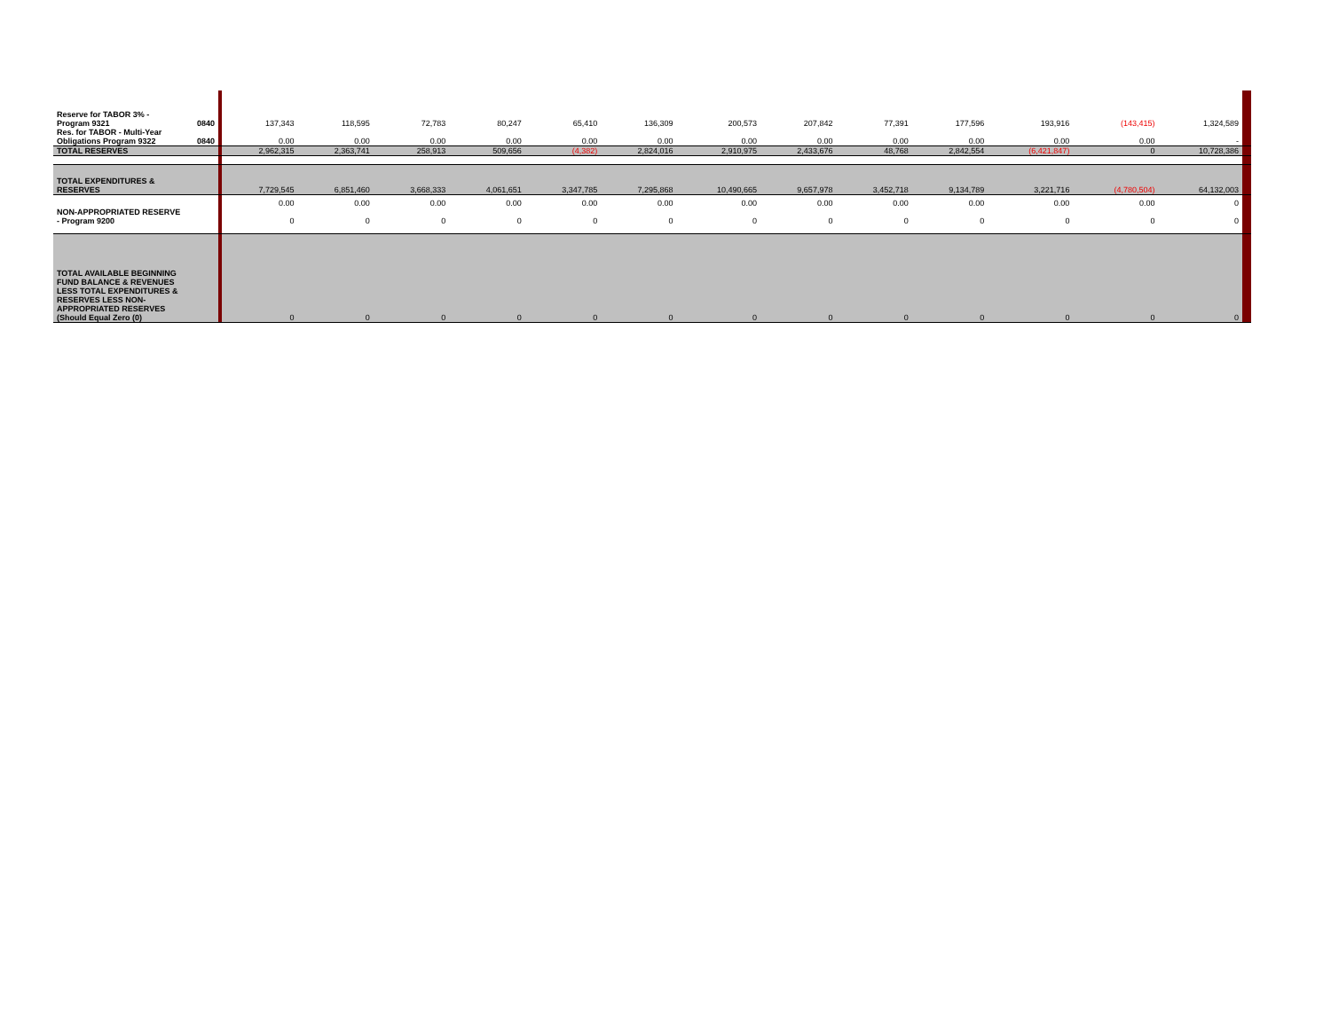| Reserve for TABOR 3% - Program 9321 | 0840 | | 137,343 | 118,595 | 72,783 | 80,247 | 65,410 | 136,309 | 200,573 | 207,842 | 77,391 | 177,596 | 193,916 | (143,415) | 1,324,589 | |
| Res. for TABOR - Multi-Year Obligations Program 9322 | 0840 | | 0.00 | 0.00 | 0.00 | 0.00 | 0.00 | 0.00 | 0.00 | 0.00 | 0.00 | 0.00 | 0.00 | 0.00 | - | |
| TOTAL RESERVES | | | 2,962,315 | 2,363,741 | 258,913 | 509,656 | (4,382) | 2,824,016 | 2,910,975 | 2,433,676 | 48,768 | 2,842,554 | (6,421,847) | 0 | 10,728,386 | |
| TOTAL EXPENDITURES & RESERVES | | | 7,729,545 | 6,851,460 | 3,668,333 | 4,061,651 | 3,347,785 | 7,295,868 | 10,490,665 | 9,657,978 | 3,452,718 | 9,134,789 | 3,221,716 | (4,780,504) | 64,132,003 | |
| NON-APPROPRIATED RESERVE - Program 9200 | | | 0.00 0 | 0.00 0 | 0.00 0 | 0.00 0 | 0.00 0 | 0.00 0 | 0.00 0 | 0.00 0 | 0.00 0 | 0.00 0 | 0.00 0 | 0.00 0 | 0 0 | |
| TOTAL AVAILABLE BEGINNING FUND BALANCE & REVENUES LESS TOTAL EXPENDITURES & RESERVES LESS NON-APPROPRIATED RESERVES (Should Equal Zero (0) | | | 0 | 0 | 0 | 0 | 0 | 0 | 0 | 0 | 0 | 0 | 0 | 0 | 0 | |